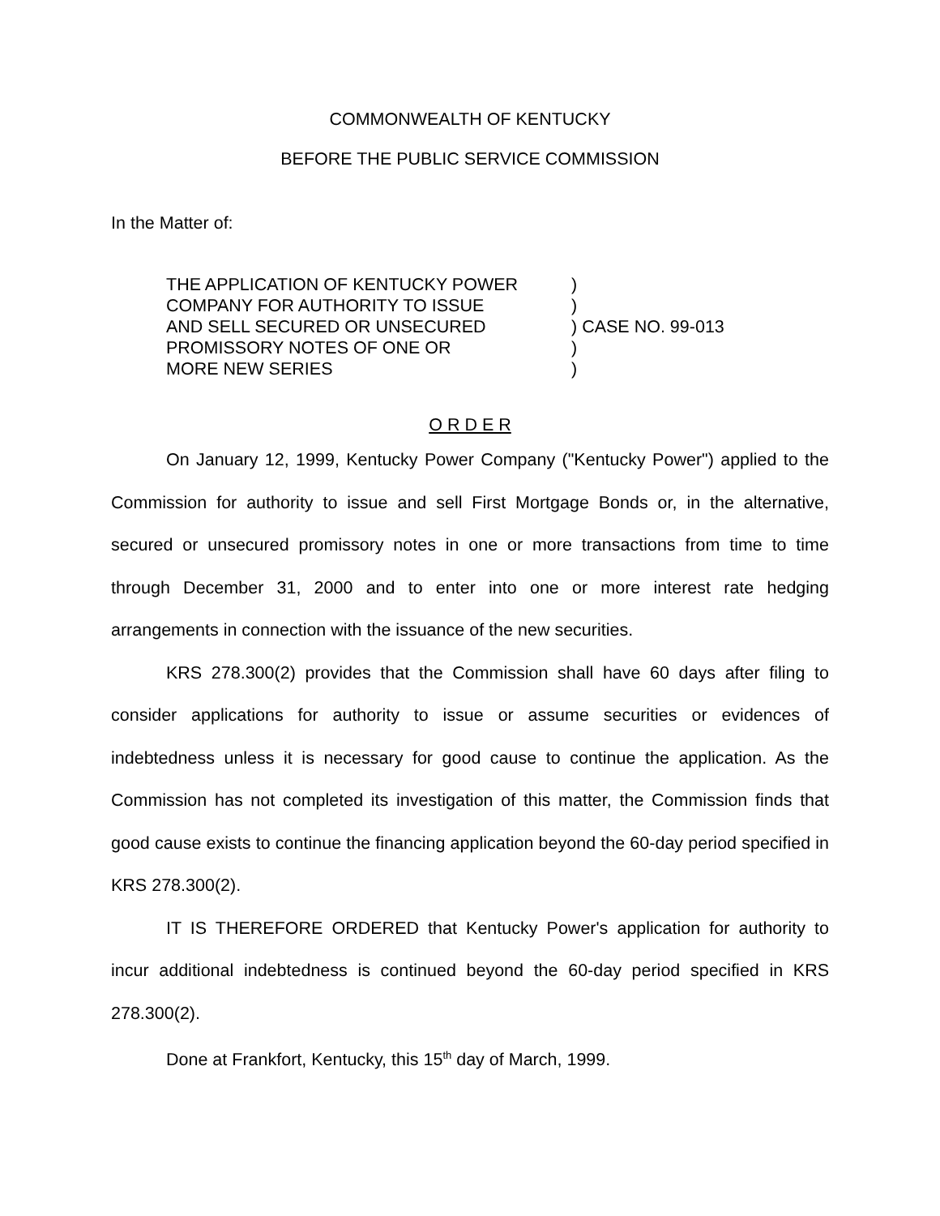COMMONWEALTH OF KENTUCKY
BEFORE THE PUBLIC SERVICE COMMISSION
In the Matter of:
| THE APPLICATION OF KENTUCKY POWER COMPANY FOR AUTHORITY TO ISSUE AND SELL SECURED OR UNSECURED PROMISSORY NOTES OF ONE OR MORE NEW SERIES | ) ) ) CASE NO. 99-013 ) ) |
O R D E R
On January 12, 1999, Kentucky Power Company ("Kentucky Power") applied to the Commission for authority to issue and sell First Mortgage Bonds or, in the alternative, secured or unsecured promissory notes in one or more transactions from time to time through December 31, 2000 and to enter into one or more interest rate hedging arrangements in connection with the issuance of the new securities.
KRS 278.300(2) provides that the Commission shall have 60 days after filing to consider applications for authority to issue or assume securities or evidences of indebtedness unless it is necessary for good cause to continue the application. As the Commission has not completed its investigation of this matter, the Commission finds that good cause exists to continue the financing application beyond the 60-day period specified in KRS 278.300(2).
IT IS THEREFORE ORDERED that Kentucky Power's application for authority to incur additional indebtedness is continued beyond the 60-day period specified in KRS 278.300(2).
Done at Frankfort, Kentucky, this 15<sup>th</sup> day of March, 1999.